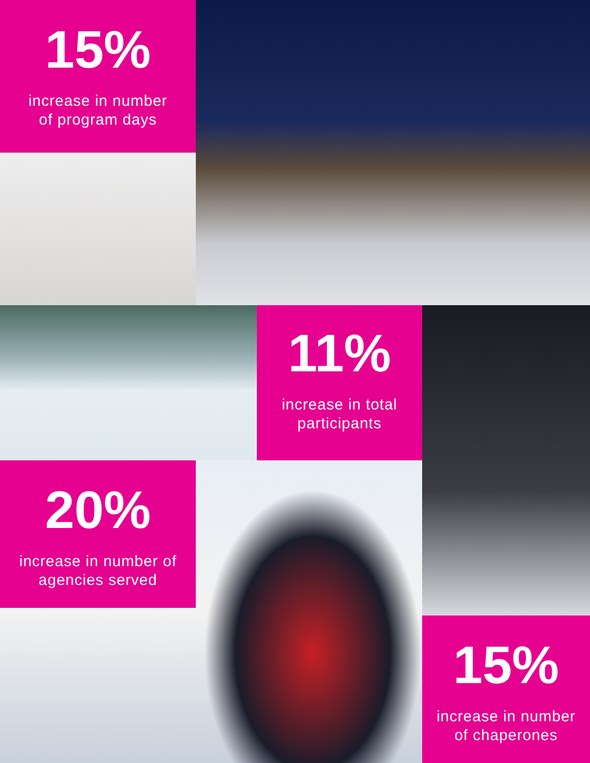15%
increase in number
of program days
11%
increase in total
participants
20%
increase in number of
agencies served
15%
increase in number
of chaperones